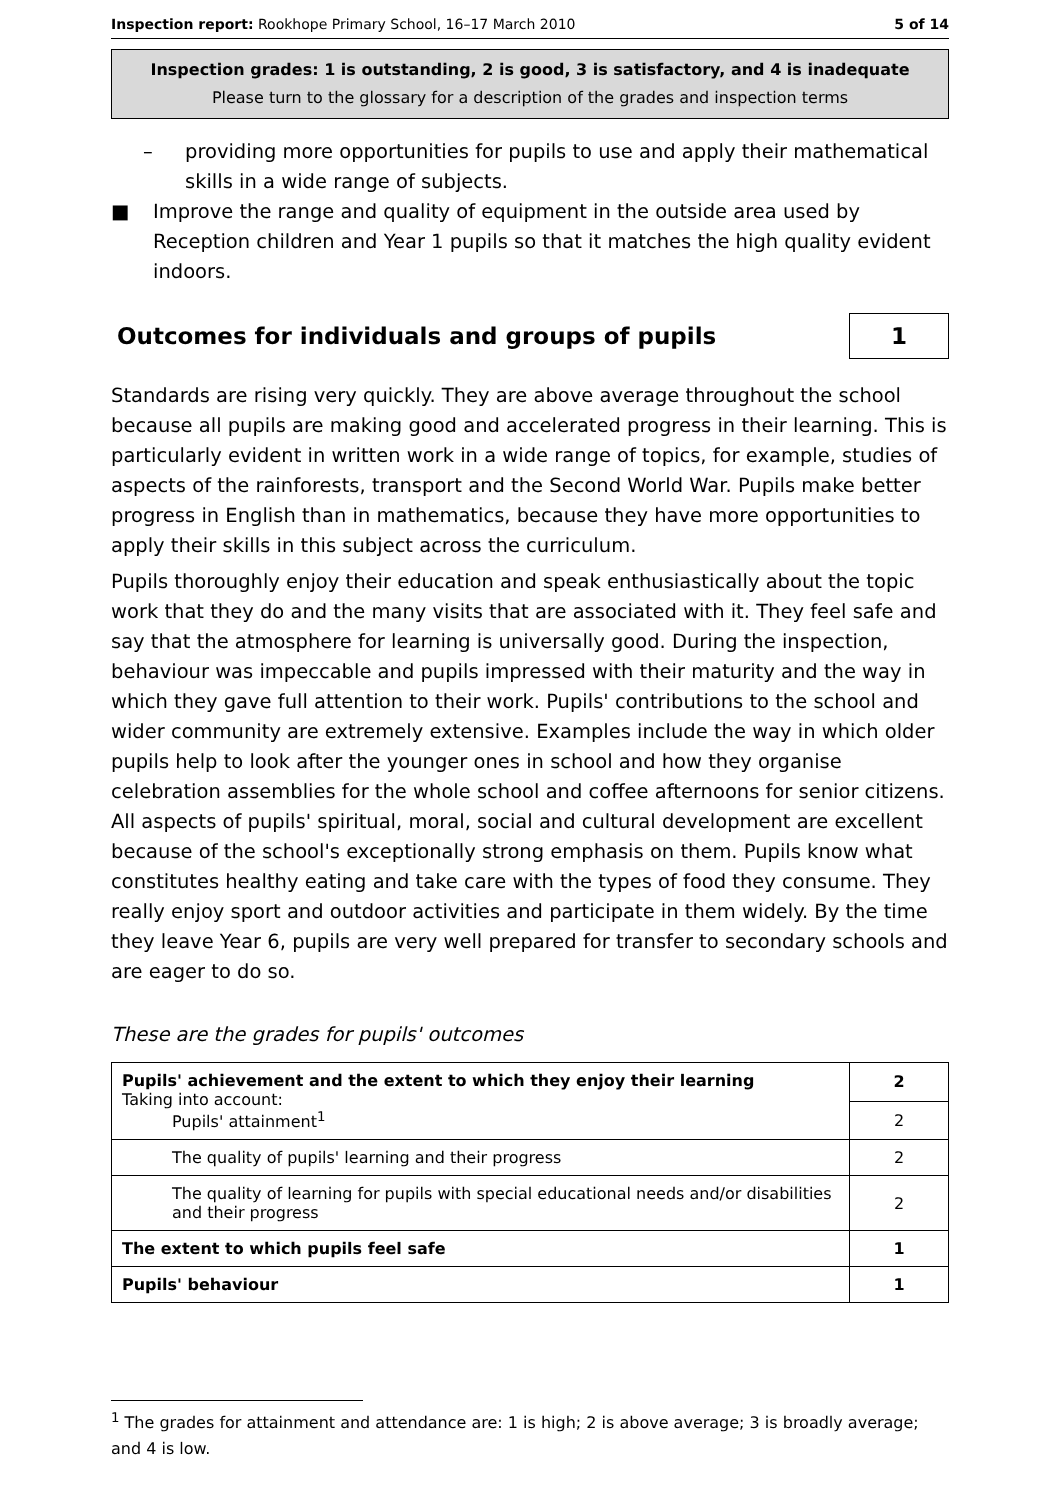Inspection report: Rookhope Primary School, 16–17 March 2010 5 of 14
Inspection grades: 1 is outstanding, 2 is good, 3 is satisfactory, and 4 is inadequate
Please turn to the glossary for a description of the grades and inspection terms
– providing more opportunities for pupils to use and apply their mathematical skills in a wide range of subjects.
■ Improve the range and quality of equipment in the outside area used by Reception children and Year 1 pupils so that it matches the high quality evident indoors.
Outcomes for individuals and groups of pupils 1
Standards are rising very quickly. They are above average throughout the school because all pupils are making good and accelerated progress in their learning. This is particularly evident in written work in a wide range of topics, for example, studies of aspects of the rainforests, transport and the Second World War. Pupils make better progress in English than in mathematics, because they have more opportunities to apply their skills in this subject across the curriculum.
Pupils thoroughly enjoy their education and speak enthusiastically about the topic work that they do and the many visits that are associated with it. They feel safe and say that the atmosphere for learning is universally good. During the inspection, behaviour was impeccable and pupils impressed with their maturity and the way in which they gave full attention to their work. Pupils' contributions to the school and wider community are extremely extensive. Examples include the way in which older pupils help to look after the younger ones in school and how they organise celebration assemblies for the whole school and coffee afternoons for senior citizens. All aspects of pupils' spiritual, moral, social and cultural development are excellent because of the school's exceptionally strong emphasis on them. Pupils know what constitutes healthy eating and take care with the types of food they consume. They really enjoy sport and outdoor activities and participate in them widely. By the time they leave Year 6, pupils are very well prepared for transfer to secondary schools and are eager to do so.
These are the grades for pupils' outcomes
| Pupils' achievement and the extent to which they enjoy their learning Taking into account: Pupils' attainment<sup>1</sup> | 2 |
| | 2 |
| The quality of pupils' learning and their progress | 2 |
| The quality of learning for pupils with special educational needs and/or disabilities and their progress | 2 |
| The extent to which pupils feel safe | 1 |
| Pupils' behaviour | 1 |
<sup>1</sup> The grades for attainment and attendance are: 1 is high; 2 is above average; 3 is broadly average; and 4 is low.